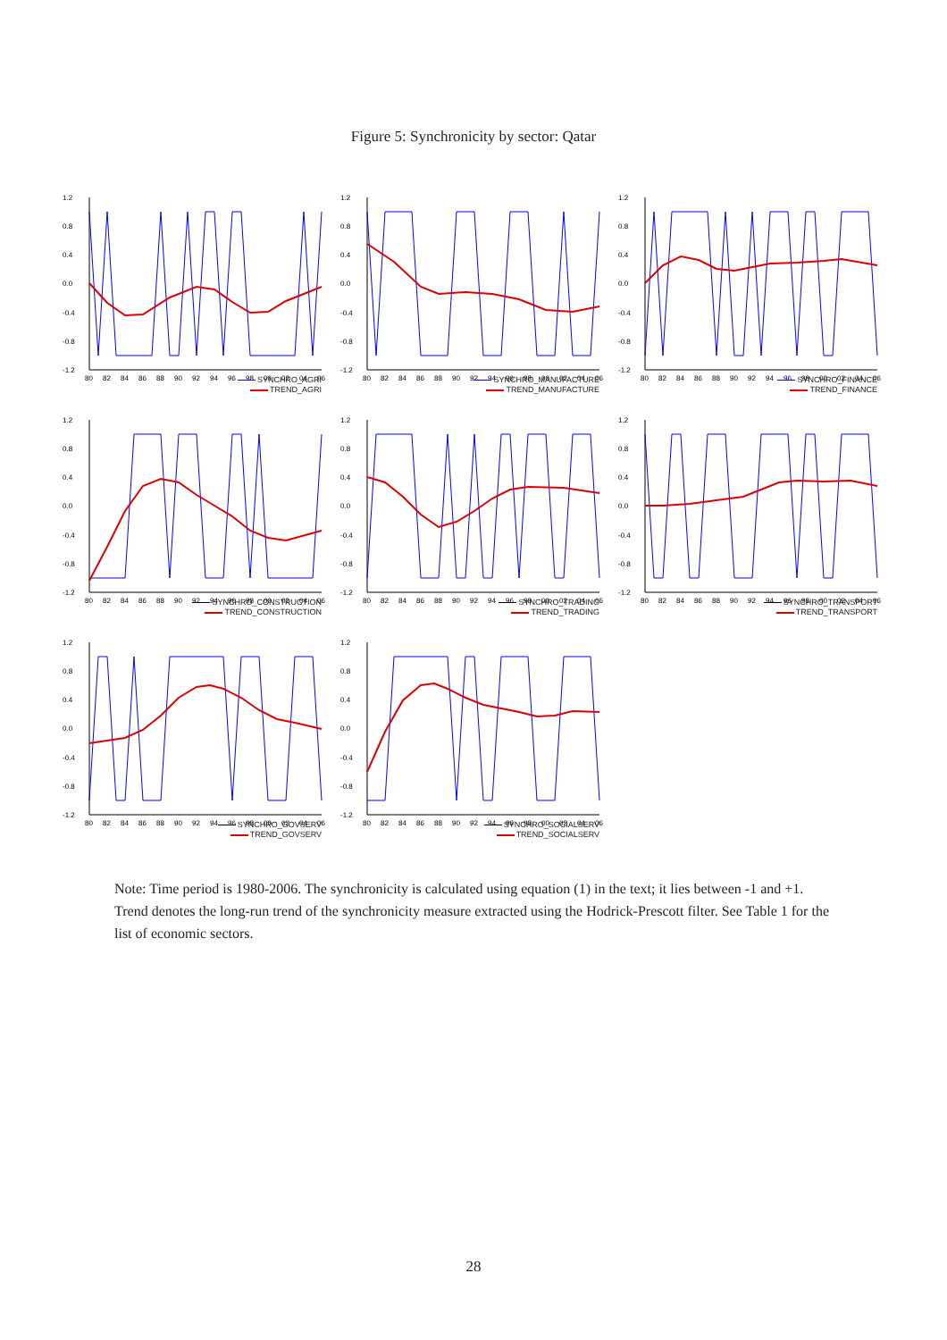Figure 5: Synchronicity by sector: Qatar
1.2
0.8
0.4
0.0
-0.4
-0.8
-1.2
80
82
84
86
88
90
92
94
96
98
00
02
04
06
SYNCHRO_AGRI
TREND_AGRI
1.2
0.8
0.4
0.0
-0.4
-0.8
-1.2
80
82
84
86
88
90
92
94
96
98
00
02
04
06
SYNCHRO_MANUFACTURE
TREND_MANUFACTURE
1.2
0.8
0.4
0.0
-0.4
-0.8
-1.2
80
82
84
86
88
90
92
94
96
98
00
02
04
06
SYNCHRO_FINANCE
TREND_FINANCE
1.2
0.8
0.4
0.0
-0.4
-0.8
-1.2
80
82
84
86
88
90
92
94
96
98
00
02
04
06
SYNCHRO_CONSTRUCTION
TREND_CONSTRUCTION
1.2
0.8
0.4
0.0
-0.4
-0.8
-1.2
80
82
84
86
88
90
92
94
96
98
00
02
04
06
SYNCHRO_TRADING
TREND_TRADING
1.2
0.8
0.4
0.0
-0.4
-0.8
-1.2
80
82
84
86
88
90
92
94
96
98
00
02
04
06
SYNCHRO_TRANSPORT
TREND_TRANSPORT
1.2
0.8
0.4
0.0
-0.4
-0.8
-1.2
80
82
84
86
88
90
92
94
96
98
00
02
04
06
SYNCHRO_GOVSERV
TREND_GOVSERV
1.2
0.8
0.4
0.0
-0.4
-0.8
-1.2
80
82
84
86
88
90
92
94
96
98
00
02
04
06
SYNCHRO_SOCIALSERV
TREND_SOCIALSERV
Note: Time period is 1980-2006. The synchronicity is calculated using equation (1) in the text; it lies between -1 and +1. Trend denotes the long-run trend of the synchronicity measure extracted using the Hodrick-Prescott filter. See Table 1 for the list of economic sectors.
28